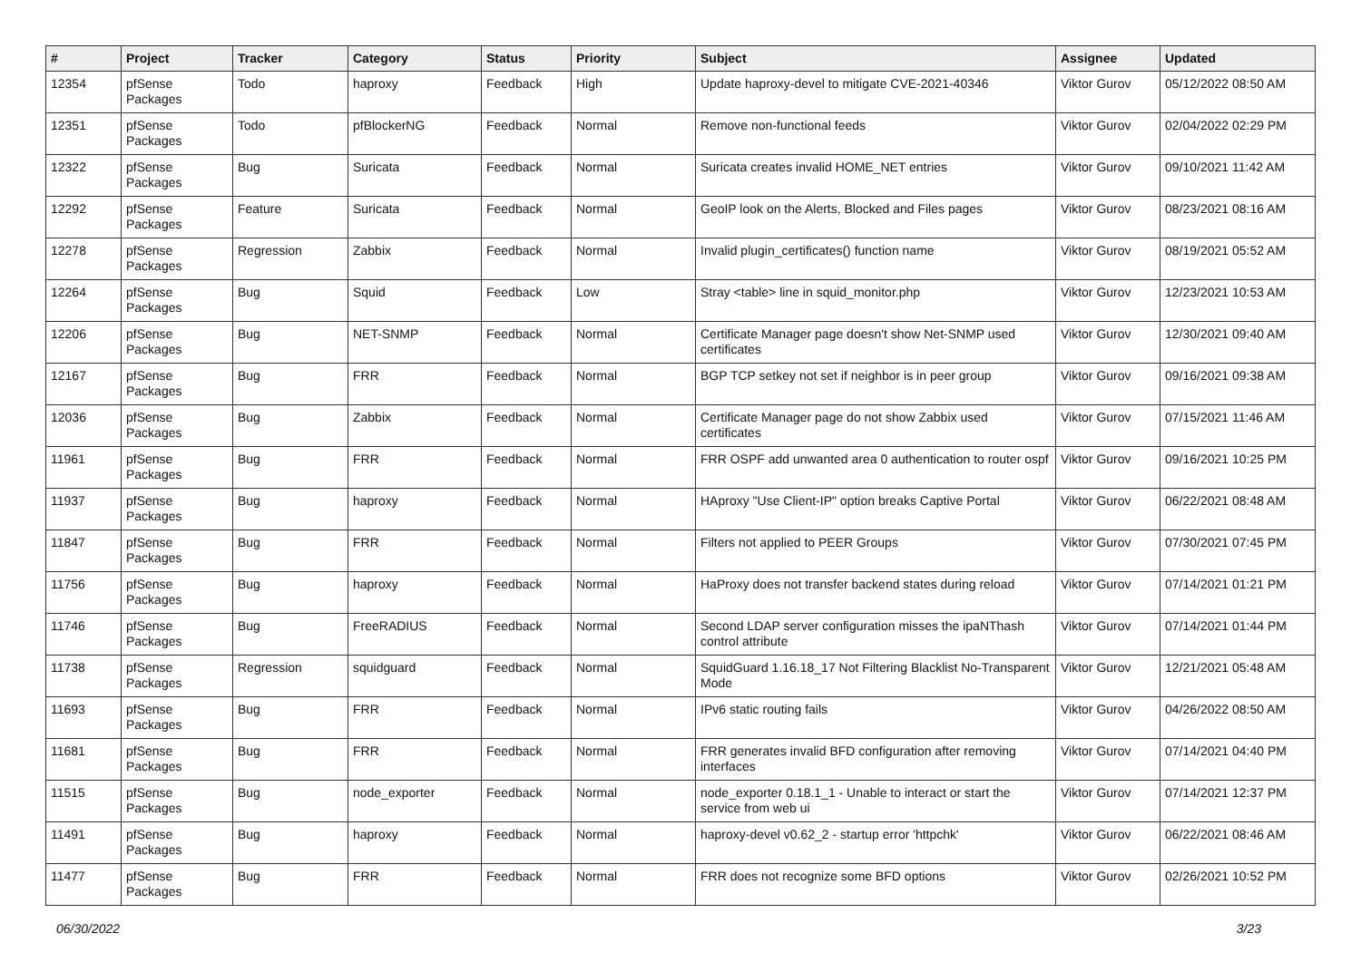| # | Project | Tracker | Category | Status | Priority | Subject | Assignee | Updated |
| --- | --- | --- | --- | --- | --- | --- | --- | --- |
| 12354 | pfSense Packages | Todo | haproxy | Feedback | High | Update haproxy-devel to mitigate CVE-2021-40346 | Viktor Gurov | 05/12/2022 08:50 AM |
| 12351 | pfSense Packages | Todo | pfBlockerNG | Feedback | Normal | Remove non-functional feeds | Viktor Gurov | 02/04/2022 02:29 PM |
| 12322 | pfSense Packages | Bug | Suricata | Feedback | Normal | Suricata creates invalid HOME_NET entries | Viktor Gurov | 09/10/2021 11:42 AM |
| 12292 | pfSense Packages | Feature | Suricata | Feedback | Normal | GeoIP look on the Alerts, Blocked and Files pages | Viktor Gurov | 08/23/2021 08:16 AM |
| 12278 | pfSense Packages | Regression | Zabbix | Feedback | Normal | Invalid plugin_certificates() function name | Viktor Gurov | 08/19/2021 05:52 AM |
| 12264 | pfSense Packages | Bug | Squid | Feedback | Low | Stray <table> line in squid_monitor.php | Viktor Gurov | 12/23/2021 10:53 AM |
| 12206 | pfSense Packages | Bug | NET-SNMP | Feedback | Normal | Certificate Manager page doesn't show Net-SNMP used certificates | Viktor Gurov | 12/30/2021 09:40 AM |
| 12167 | pfSense Packages | Bug | FRR | Feedback | Normal | BGP TCP setkey not set if neighbor is in peer group | Viktor Gurov | 09/16/2021 09:38 AM |
| 12036 | pfSense Packages | Bug | Zabbix | Feedback | Normal | Certificate Manager page do not show Zabbix used certificates | Viktor Gurov | 07/15/2021 11:46 AM |
| 11961 | pfSense Packages | Bug | FRR | Feedback | Normal | FRR OSPF add unwanted area 0 authentication to router ospf | Viktor Gurov | 09/16/2021 10:25 PM |
| 11937 | pfSense Packages | Bug | haproxy | Feedback | Normal | HAproxy "Use Client-IP" option breaks Captive Portal | Viktor Gurov | 06/22/2021 08:48 AM |
| 11847 | pfSense Packages | Bug | FRR | Feedback | Normal | Filters not applied to PEER Groups | Viktor Gurov | 07/30/2021 07:45 PM |
| 11756 | pfSense Packages | Bug | haproxy | Feedback | Normal | HaProxy does not transfer backend states during reload | Viktor Gurov | 07/14/2021 01:21 PM |
| 11746 | pfSense Packages | Bug | FreeRADIUS | Feedback | Normal | Second LDAP server configuration misses the ipaNThash control attribute | Viktor Gurov | 07/14/2021 01:44 PM |
| 11738 | pfSense Packages | Regression | squidguard | Feedback | Normal | SquidGuard 1.16.18_17 Not Filtering Blacklist No-Transparent Mode | Viktor Gurov | 12/21/2021 05:48 AM |
| 11693 | pfSense Packages | Bug | FRR | Feedback | Normal | IPv6 static routing fails | Viktor Gurov | 04/26/2022 08:50 AM |
| 11681 | pfSense Packages | Bug | FRR | Feedback | Normal | FRR generates invalid BFD configuration after removing interfaces | Viktor Gurov | 07/14/2021 04:40 PM |
| 11515 | pfSense Packages | Bug | node_exporter | Feedback | Normal | node_exporter 0.18.1_1 - Unable to interact or start the service from web ui | Viktor Gurov | 07/14/2021 12:37 PM |
| 11491 | pfSense Packages | Bug | haproxy | Feedback | Normal | haproxy-devel v0.62_2 - startup error 'httpchk' | Viktor Gurov | 06/22/2021 08:46 AM |
| 11477 | pfSense Packages | Bug | FRR | Feedback | Normal | FRR does not recognize some BFD options | Viktor Gurov | 02/26/2021 10:52 PM |
06/30/2022 3/23